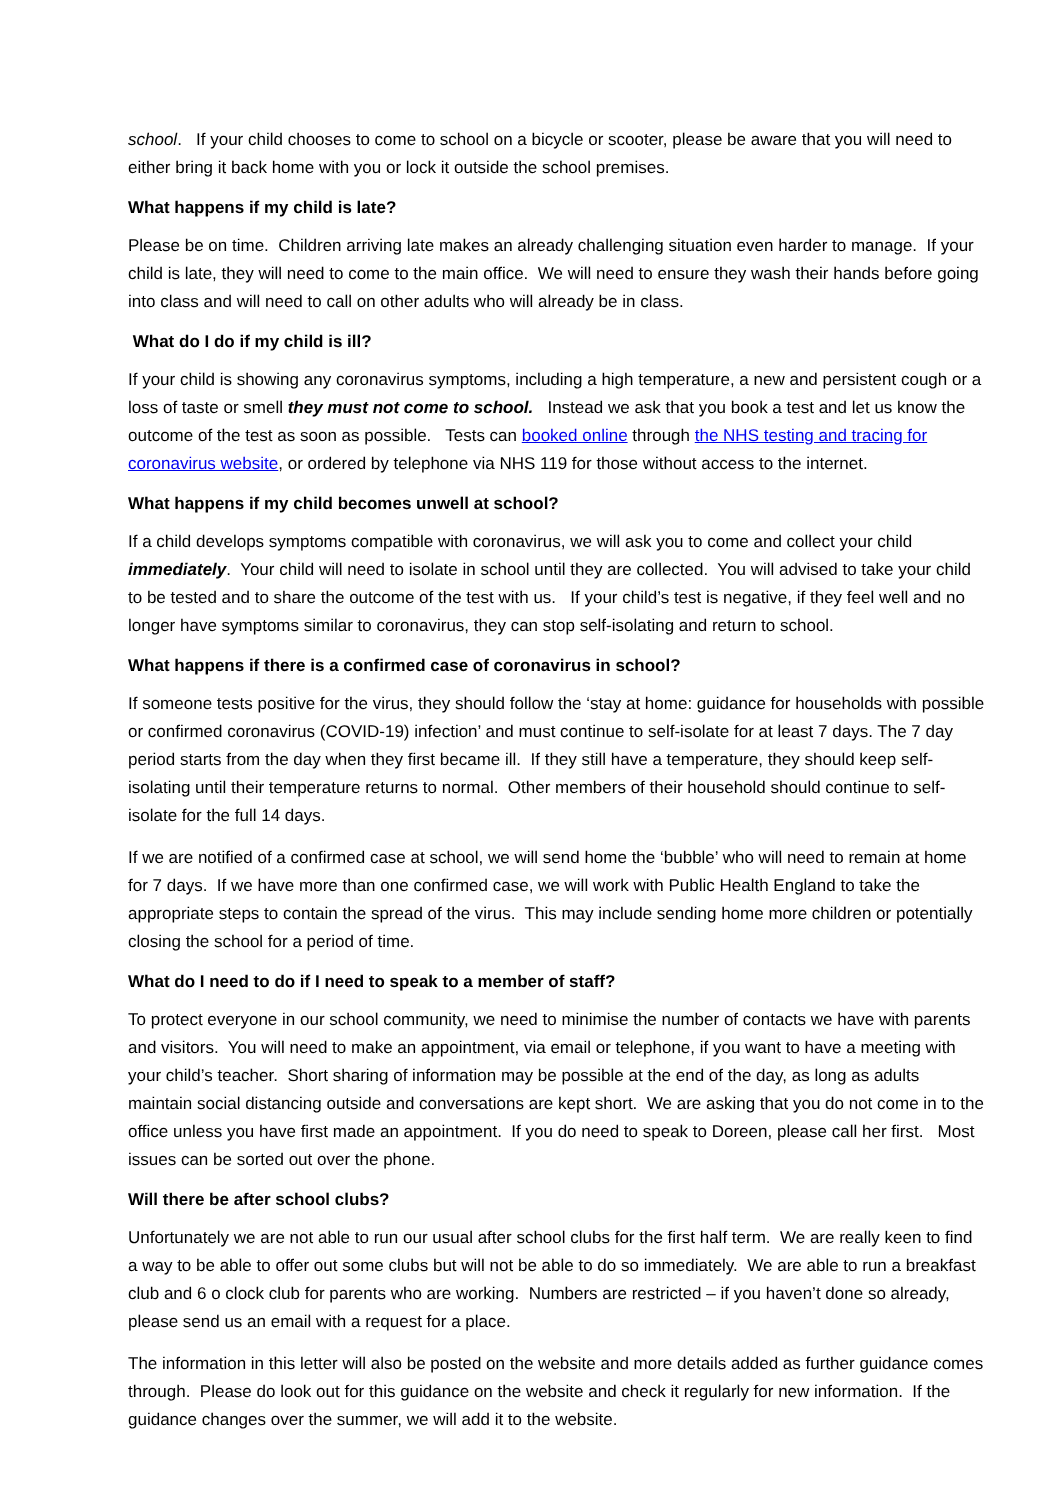school. If your child chooses to come to school on a bicycle or scooter, please be aware that you will need to either bring it back home with you or lock it outside the school premises.
What happens if my child is late?
Please be on time. Children arriving late makes an already challenging situation even harder to manage. If your child is late, they will need to come to the main office. We will need to ensure they wash their hands before going into class and will need to call on other adults who will already be in class.
What do I do if my child is ill?
If your child is showing any coronavirus symptoms, including a high temperature, a new and persistent cough or a loss of taste or smell they must not come to school. Instead we ask that you book a test and let us know the outcome of the test as soon as possible. Tests can booked online through the NHS testing and tracing for coronavirus website, or ordered by telephone via NHS 119 for those without access to the internet.
What happens if my child becomes unwell at school?
If a child develops symptoms compatible with coronavirus, we will ask you to come and collect your child immediately. Your child will need to isolate in school until they are collected. You will advised to take your child to be tested and to share the outcome of the test with us. If your child’s test is negative, if they feel well and no longer have symptoms similar to coronavirus, they can stop self-isolating and return to school.
What happens if there is a confirmed case of coronavirus in school?
If someone tests positive for the virus, they should follow the ‘stay at home: guidance for households with possible or confirmed coronavirus (COVID-19) infection’ and must continue to self-isolate for at least 7 days. The 7 day period starts from the day when they first became ill. If they still have a temperature, they should keep self-isolating until their temperature returns to normal. Other members of their household should continue to self-isolate for the full 14 days.
If we are notified of a confirmed case at school, we will send home the ‘bubble’ who will need to remain at home for 7 days. If we have more than one confirmed case, we will work with Public Health England to take the appropriate steps to contain the spread of the virus. This may include sending home more children or potentially closing the school for a period of time.
What do I need to do if I need to speak to a member of staff?
To protect everyone in our school community, we need to minimise the number of contacts we have with parents and visitors. You will need to make an appointment, via email or telephone, if you want to have a meeting with your child’s teacher. Short sharing of information may be possible at the end of the day, as long as adults maintain social distancing outside and conversations are kept short. We are asking that you do not come in to the office unless you have first made an appointment. If you do need to speak to Doreen, please call her first. Most issues can be sorted out over the phone.
Will there be after school clubs?
Unfortunately we are not able to run our usual after school clubs for the first half term. We are really keen to find a way to be able to offer out some clubs but will not be able to do so immediately. We are able to run a breakfast club and 6 o clock club for parents who are working. Numbers are restricted – if you haven’t done so already, please send us an email with a request for a place.
The information in this letter will also be posted on the website and more details added as further guidance comes through. Please do look out for this guidance on the website and check it regularly for new information. If the guidance changes over the summer, we will add it to the website.